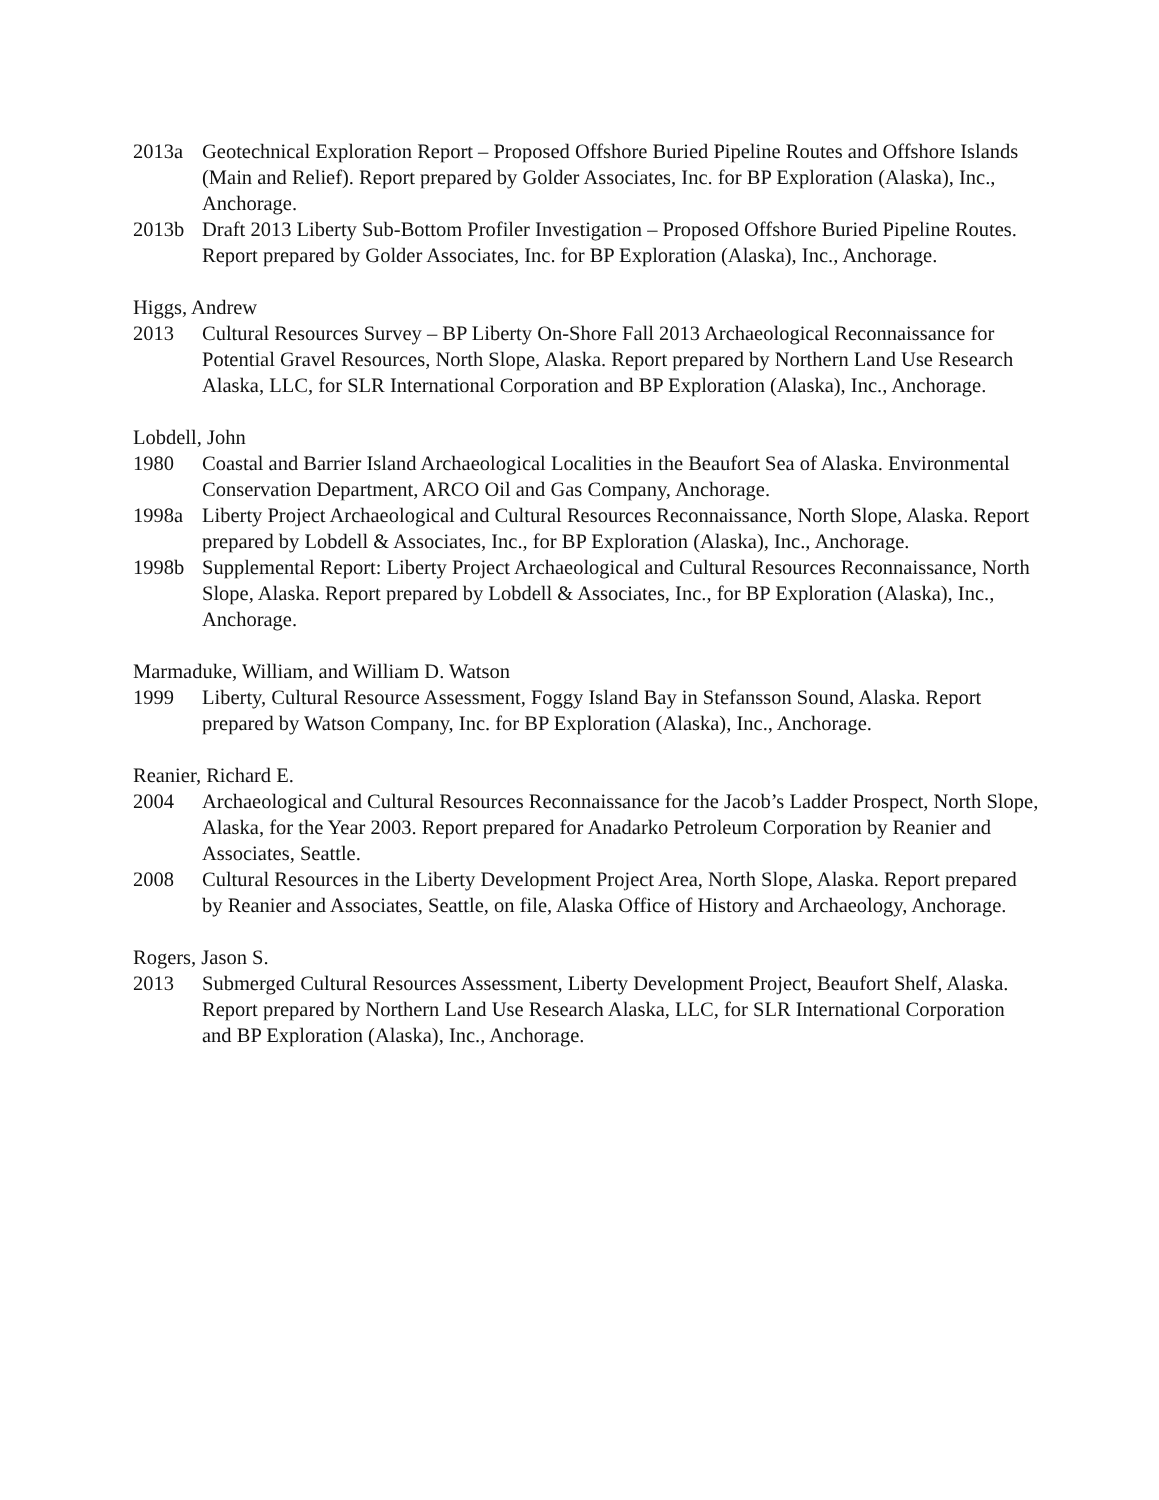2013a Geotechnical Exploration Report – Proposed Offshore Buried Pipeline Routes and Offshore Islands (Main and Relief). Report prepared by Golder Associates, Inc. for BP Exploration (Alaska), Inc., Anchorage.
2013b Draft 2013 Liberty Sub-Bottom Profiler Investigation – Proposed Offshore Buried Pipeline Routes. Report prepared by Golder Associates, Inc. for BP Exploration (Alaska), Inc., Anchorage.
Higgs, Andrew
2013 Cultural Resources Survey – BP Liberty On-Shore Fall 2013 Archaeological Reconnaissance for Potential Gravel Resources, North Slope, Alaska. Report prepared by Northern Land Use Research Alaska, LLC, for SLR International Corporation and BP Exploration (Alaska), Inc., Anchorage.
Lobdell, John
1980 Coastal and Barrier Island Archaeological Localities in the Beaufort Sea of Alaska. Environmental Conservation Department, ARCO Oil and Gas Company, Anchorage.
1998a Liberty Project Archaeological and Cultural Resources Reconnaissance, North Slope, Alaska. Report prepared by Lobdell & Associates, Inc., for BP Exploration (Alaska), Inc., Anchorage.
1998b Supplemental Report: Liberty Project Archaeological and Cultural Resources Reconnaissance, North Slope, Alaska. Report prepared by Lobdell & Associates, Inc., for BP Exploration (Alaska), Inc., Anchorage.
Marmaduke, William, and William D. Watson
1999 Liberty, Cultural Resource Assessment, Foggy Island Bay in Stefansson Sound, Alaska. Report prepared by Watson Company, Inc. for BP Exploration (Alaska), Inc., Anchorage.
Reanier, Richard E.
2004 Archaeological and Cultural Resources Reconnaissance for the Jacob’s Ladder Prospect, North Slope, Alaska, for the Year 2003. Report prepared for Anadarko Petroleum Corporation by Reanier and Associates, Seattle.
2008 Cultural Resources in the Liberty Development Project Area, North Slope, Alaska. Report prepared by Reanier and Associates, Seattle, on file, Alaska Office of History and Archaeology, Anchorage.
Rogers, Jason S.
2013 Submerged Cultural Resources Assessment, Liberty Development Project, Beaufort Shelf, Alaska. Report prepared by Northern Land Use Research Alaska, LLC, for SLR International Corporation and BP Exploration (Alaska), Inc., Anchorage.